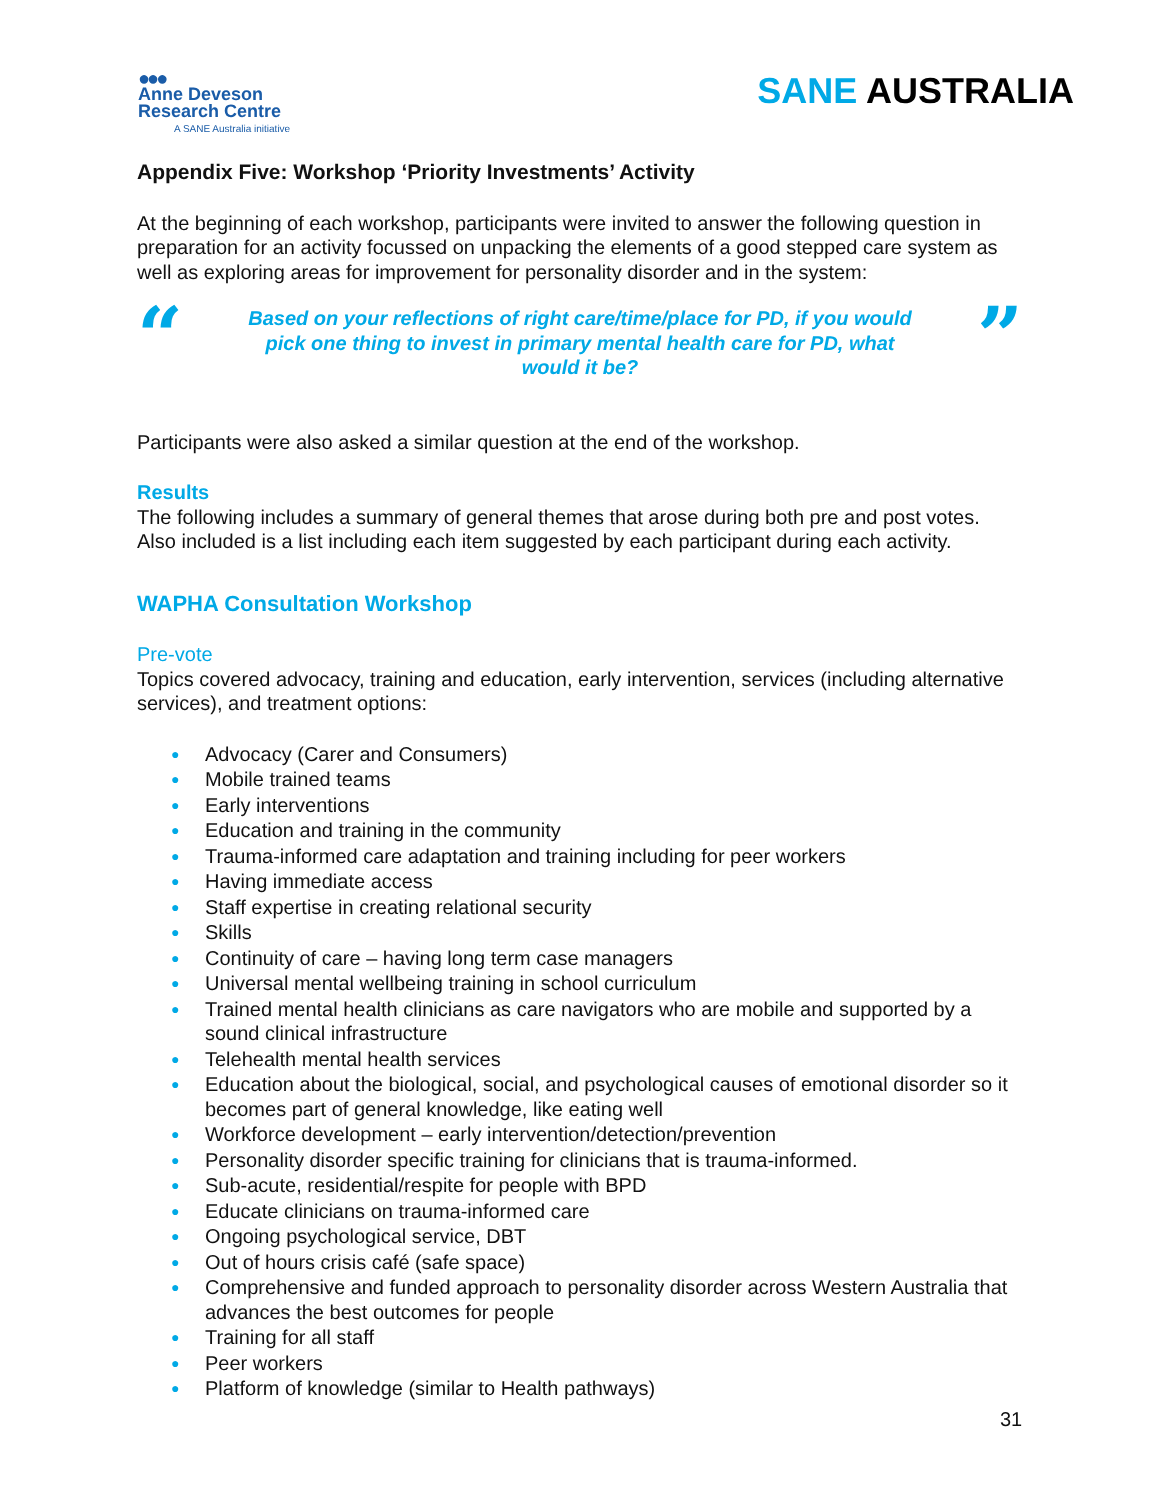●●●
Anne Deveson
Research Centre
A SANE Australia initiative
SANE AUSTRALIA
Appendix Five: Workshop ‘Priority Investments’ Activity
At the beginning of each workshop, participants were invited to answer the following question in preparation for an activity focussed on unpacking the elements of a good stepped care system as well as exploring areas for improvement for personality disorder and in the system:
“
Based on your reflections of right care/time/place for PD, if you would pick one thing to invest in primary mental health care for PD, what would it be?
”
Participants were also asked a similar question at the end of the workshop.
Results
The following includes a summary of general themes that arose during both pre and post votes. Also included is a list including each item suggested by each participant during each activity.
WAPHA Consultation Workshop
Pre-vote
Topics covered advocacy, training and education, early intervention, services (including alternative services), and treatment options:
● Advocacy (Carer and Consumers)
● Mobile trained teams
● Early interventions
● Education and training in the community
● Trauma-informed care adaptation and training including for peer workers
● Having immediate access
● Staff expertise in creating relational security
● Skills
● Continuity of care – having long term case managers
● Universal mental wellbeing training in school curriculum
● Trained mental health clinicians as care navigators who are mobile and supported by a sound clinical infrastructure
● Telehealth mental health services
● Education about the biological, social, and psychological causes of emotional disorder so it becomes part of general knowledge, like eating well
● Workforce development – early intervention/detection/prevention
● Personality disorder specific training for clinicians that is trauma-informed.
● Sub-acute, residential/respite for people with BPD
● Educate clinicians on trauma-informed care
● Ongoing psychological service, DBT
● Out of hours crisis café (safe space)
● Comprehensive and funded approach to personality disorder across Western Australia that advances the best outcomes for people
● Training for all staff
● Peer workers
● Platform of knowledge (similar to Health pathways)
31